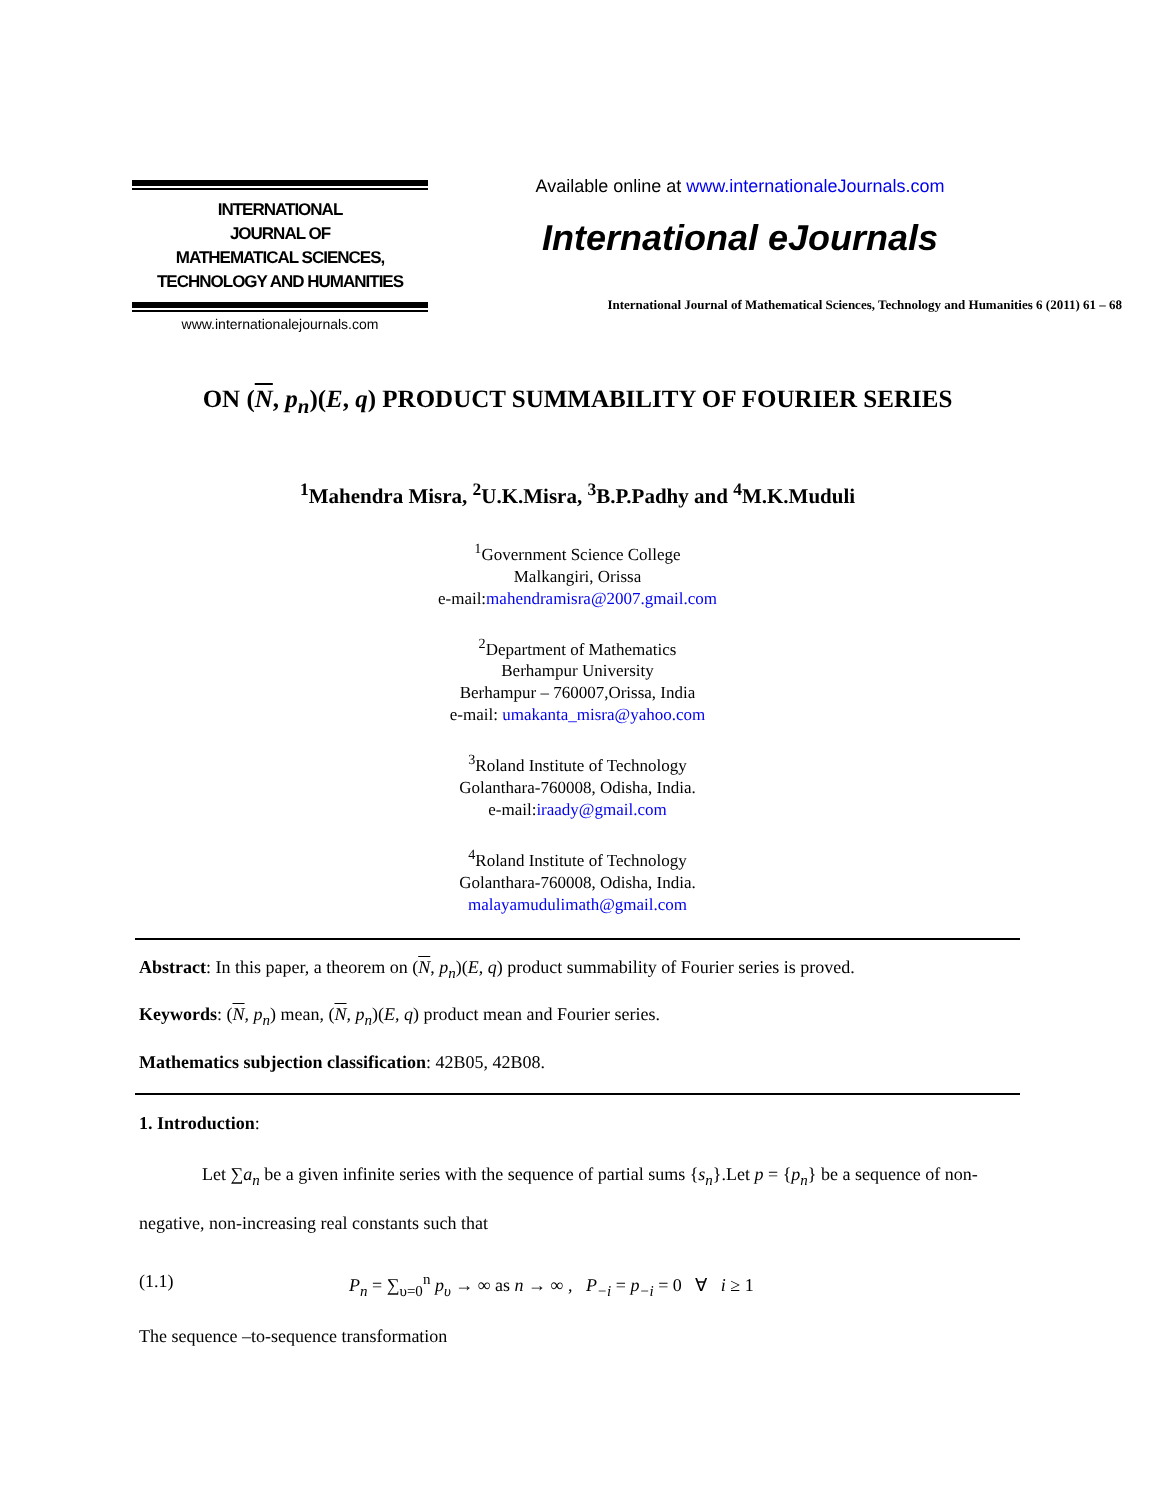INTERNATIONAL
JOURNAL OF
MATHEMATICAL SCIENCES,
TECHNOLOGY AND HUMANITIES
www.internationalejournals.com
Available online at www.internationaleJournals.com
International eJournals
International Journal of Mathematical Sciences, Technology and Humanities 6 (2011) 61 – 68
ON (N, p<sub>n</sub>)(E, q) PRODUCT SUMMABILITY OF FOURIER SERIES
<sup>1</sup> Mahendra Misra, <sup>2</sup>U.K.Misra, <sup>3</sup>B.P.Padhy and <sup>4</sup>M.K.Muduli
<sup>1</sup> Government Science College
Malkangiri, Orissa
e-mail:mahendramisra@2007.gmail.com
<sup>2</sup> Department of Mathematics
Berhampur University
Berhampur – 760007,Orissa, India
e-mail: umakanta_misra@yahoo.com
<sup>3</sup> Roland Institute of Technology
Golanthara-760008, Odisha, India.
e-mail:iraady@gmail.com
<sup>4</sup> Roland Institute of Technology
Golanthara-760008, Odisha, India.
malayamudulimath@gmail.com
Abstract: In this paper, a theorem on (N, p<sub>n</sub>)(E, q) product summability of Fourier series is proved.
Keywords: (N, p<sub>n</sub>) mean, (N, p<sub>n</sub>)(E, q) product mean and Fourier series.
Mathematics subjection classification: 42B05, 42B08.
1. Introduction:
Let ∑a<sub>n</sub> be a given infinite series with the sequence of partial sums {s<sub>n</sub>}.Let p = {p<sub>n</sub>} be a sequence of non-negative, non-increasing real constants such that
(1.1) P<sub>n</sub> = ∑<sub>υ=0</sub><sup>n</sup> p<sub>υ</sub> → ∞ as n → ∞ , P<sub>−i</sub> = p<sub>−i</sub> = 0 ∀ i ≥ 1
The sequence –to-sequence transformation